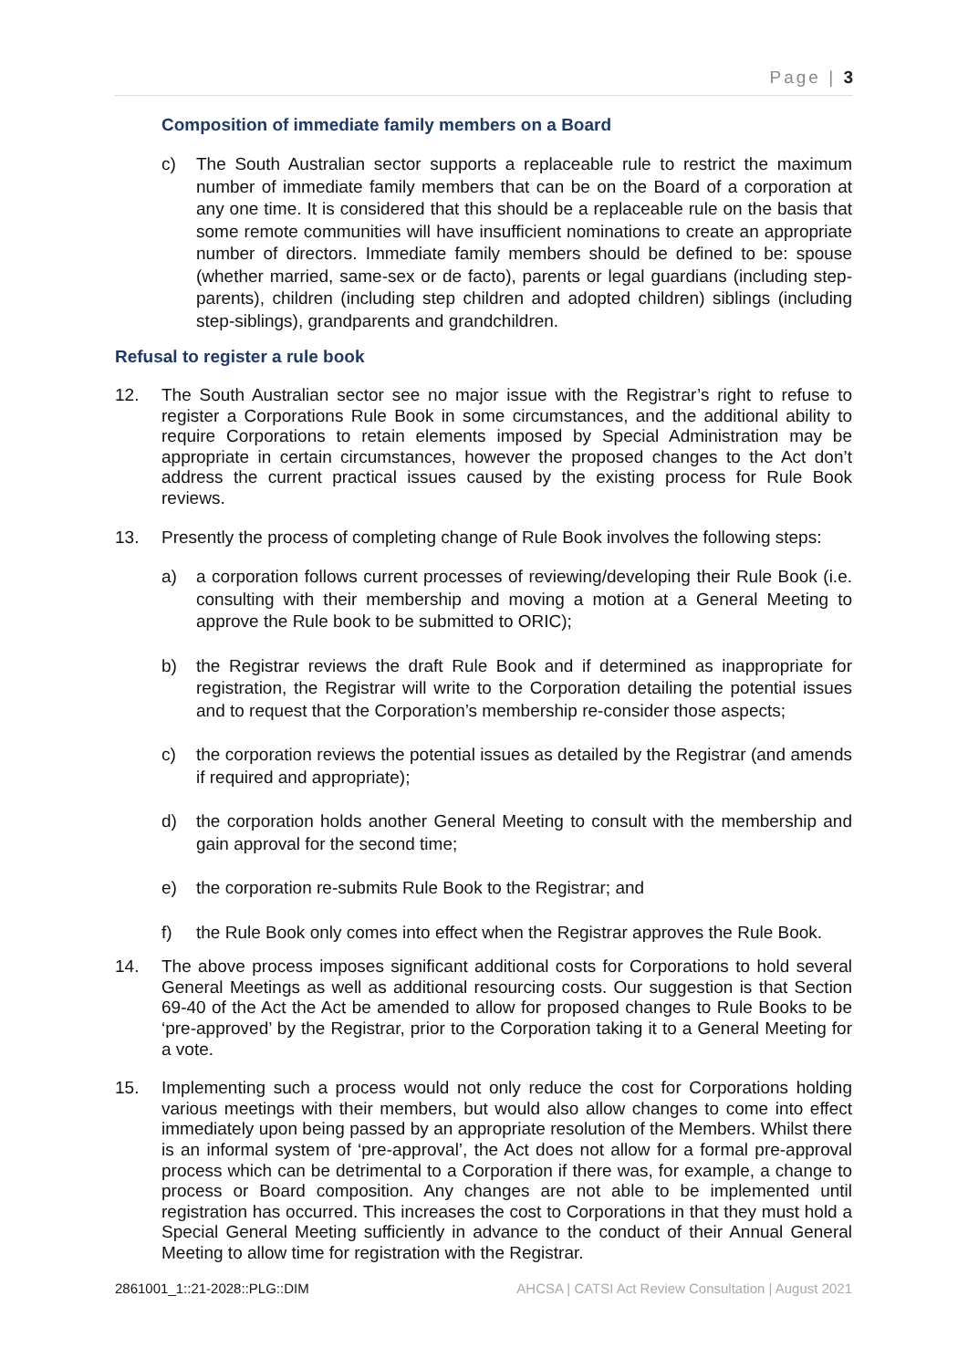Page | 3
Composition of immediate family members on a Board
c) The South Australian sector supports a replaceable rule to restrict the maximum number of immediate family members that can be on the Board of a corporation at any one time. It is considered that this should be a replaceable rule on the basis that some remote communities will have insufficient nominations to create an appropriate number of directors. Immediate family members should be defined to be: spouse (whether married, same-sex or de facto), parents or legal guardians (including step-parents), children (including step children and adopted children) siblings (including step-siblings), grandparents and grandchildren.
Refusal to register a rule book
12. The South Australian sector see no major issue with the Registrar’s right to refuse to register a Corporations Rule Book in some circumstances, and the additional ability to require Corporations to retain elements imposed by Special Administration may be appropriate in certain circumstances, however the proposed changes to the Act don’t address the current practical issues caused by the existing process for Rule Book reviews.
13. Presently the process of completing change of Rule Book involves the following steps:
a) a corporation follows current processes of reviewing/developing their Rule Book (i.e. consulting with their membership and moving a motion at a General Meeting to approve the Rule book to be submitted to ORIC);
b) the Registrar reviews the draft Rule Book and if determined as inappropriate for registration, the Registrar will write to the Corporation detailing the potential issues and to request that the Corporation’s membership re-consider those aspects;
c) the corporation reviews the potential issues as detailed by the Registrar (and amends if required and appropriate);
d) the corporation holds another General Meeting to consult with the membership and gain approval for the second time;
e) the corporation re-submits Rule Book to the Registrar; and
f) the Rule Book only comes into effect when the Registrar approves the Rule Book.
14. The above process imposes significant additional costs for Corporations to hold several General Meetings as well as additional resourcing costs. Our suggestion is that Section 69-40 of the Act the Act be amended to allow for proposed changes to Rule Books to be ‘pre-approved’ by the Registrar, prior to the Corporation taking it to a General Meeting for a vote.
15. Implementing such a process would not only reduce the cost for Corporations holding various meetings with their members, but would also allow changes to come into effect immediately upon being passed by an appropriate resolution of the Members. Whilst there is an informal system of ‘pre-approval’, the Act does not allow for a formal pre-approval process which can be detrimental to a Corporation if there was, for example, a change to process or Board composition. Any changes are not able to be implemented until registration has occurred. This increases the cost to Corporations in that they must hold a Special General Meeting sufficiently in advance to the conduct of their Annual General Meeting to allow time for registration with the Registrar.
2861001_1::21-2028::PLG::DIM AHCSA | CATSI Act Review Consultation | August 2021